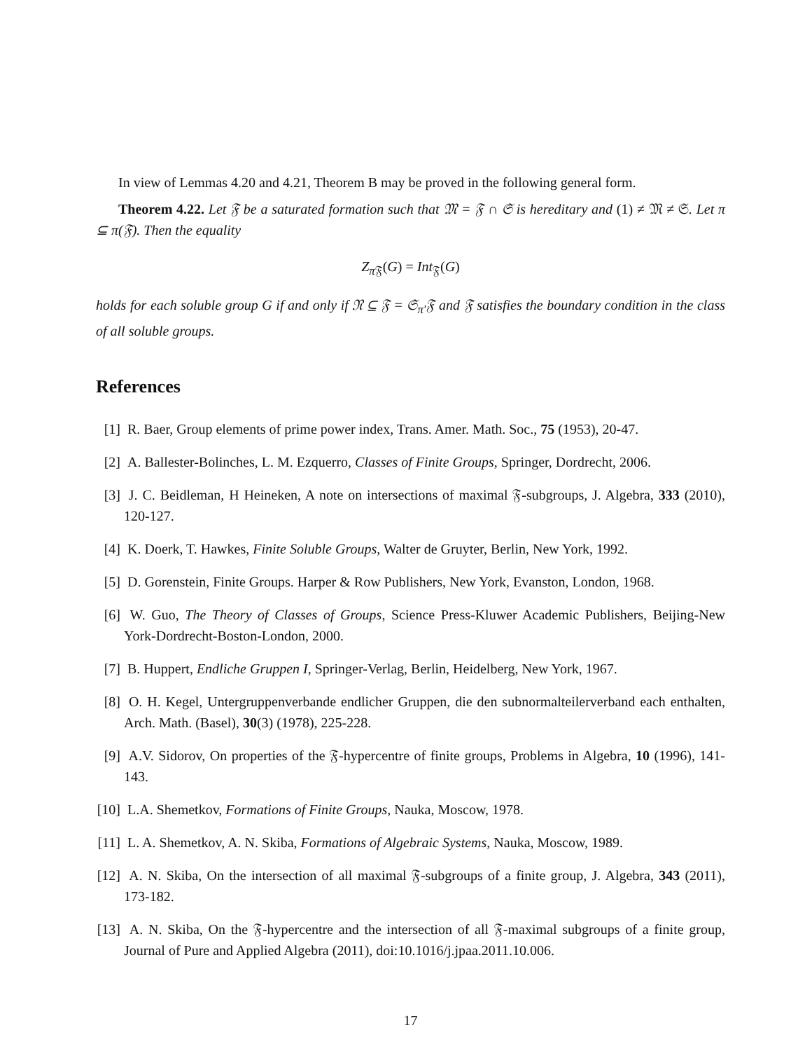In view of Lemmas 4.20 and 4.21, Theorem B may be proved in the following general form.
Theorem 4.22. Let 𝔉 be a saturated formation such that 𝔐 = 𝔉 ∩ 𝔖 is hereditary and (1) ≠ 𝔐 ≠ 𝔖. Let π ⊆ π(𝔉). Then the equality
Z<sub>π 𝔉</sub>(G) = Int<sub>𝔉</sub>(G)
holds for each soluble group G if and only if 𝔑 ⊆ 𝔉 = 𝔖<sub>π′</sub>𝔉 and 𝔉 satisfies the boundary condition in the class of all soluble groups.
References
[1] R. Baer, Group elements of prime power index, Trans. Amer. Math. Soc., 75 (1953), 20-47.
[2] A. Ballester-Bolinches, L. M. Ezquerro, Classes of Finite Groups, Springer, Dordrecht, 2006.
[3] J. C. Beidleman, H Heineken, A note on intersections of maximal 𝔉-subgroups, J. Algebra, 333 (2010), 120-127.
[4] K. Doerk, T. Hawkes, Finite Soluble Groups, Walter de Gruyter, Berlin, New York, 1992.
[5] D. Gorenstein, Finite Groups. Harper & Row Publishers, New York, Evanston, London, 1968.
[6] W. Guo, The Theory of Classes of Groups, Science Press-Kluwer Academic Publishers, Beijing-New York-Dordrecht-Boston-London, 2000.
[7] B. Huppert, Endliche Gruppen I, Springer-Verlag, Berlin, Heidelberg, New York, 1967.
[8] O. H. Kegel, Untergruppenverbande endlicher Gruppen, die den subnormalteilerverband each enthalten, Arch. Math. (Basel), 30(3) (1978), 225-228.
[9] A.V. Sidorov, On properties of the 𝔉-hypercentre of finite groups, Problems in Algebra, 10 (1996), 141-143.
[10] L.A. Shemetkov, Formations of Finite Groups, Nauka, Moscow, 1978.
[11] L. A. Shemetkov, A. N. Skiba, Formations of Algebraic Systems, Nauka, Moscow, 1989.
[12] A. N. Skiba, On the intersection of all maximal 𝔉-subgroups of a finite group, J. Algebra, 343 (2011), 173-182.
[13] A. N. Skiba, On the 𝔉-hypercentre and the intersection of all 𝔉-maximal subgroups of a finite group, Journal of Pure and Applied Algebra (2011), doi:10.1016/j.jpaa.2011.10.006.
17